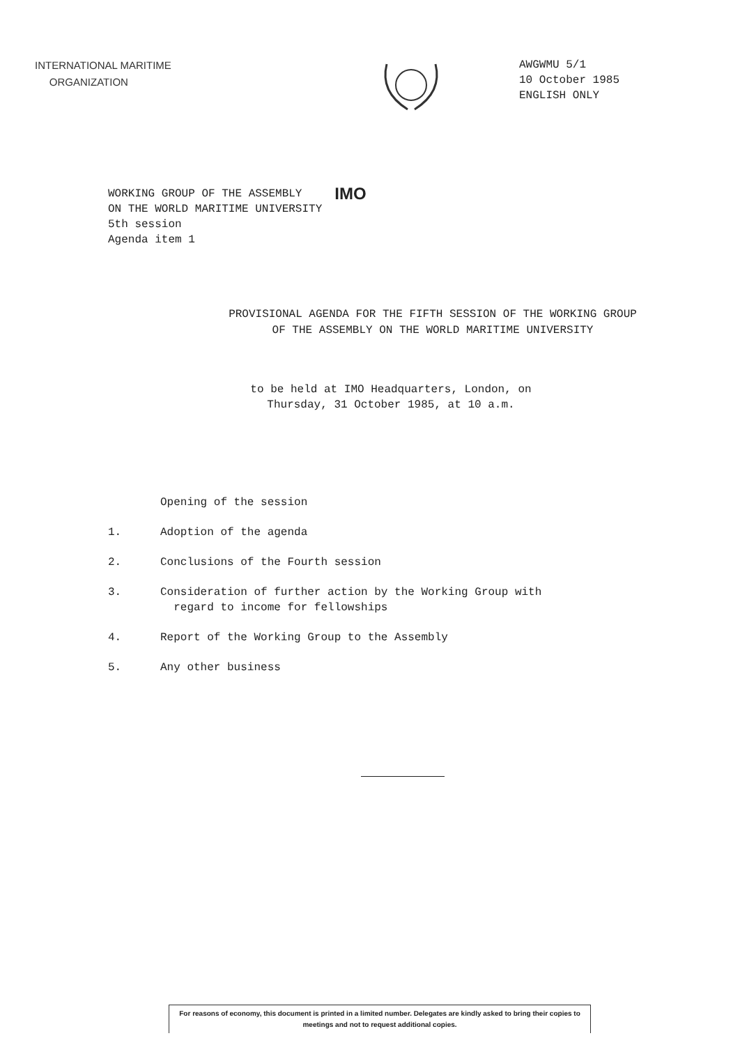INTERNATIONAL MARITIME
ORGANIZATION
AWGWMU 5/1
10 October 1985
ENGLISH ONLY
WORKING GROUP OF THE ASSEMBLY
ON THE WORLD MARITIME UNIVERSITY
5th session
Agenda item 1
IMO
PROVISIONAL AGENDA FOR THE FIFTH SESSION OF THE WORKING GROUP
OF THE ASSEMBLY ON THE WORLD MARITIME UNIVERSITY
to be held at IMO Headquarters, London, on
Thursday, 31 October 1985, at 10 a.m.
Opening of the session
1. Adoption of the agenda
2. Conclusions of the Fourth session
3. Consideration of further action by the Working Group with
regard to income for fellowships
4. Report of the Working Group to the Assembly
5. Any other business
For reasons of economy, this document is printed in a limited number. Delegates are kindly asked to bring their copies to meetings and not to request additional copies.